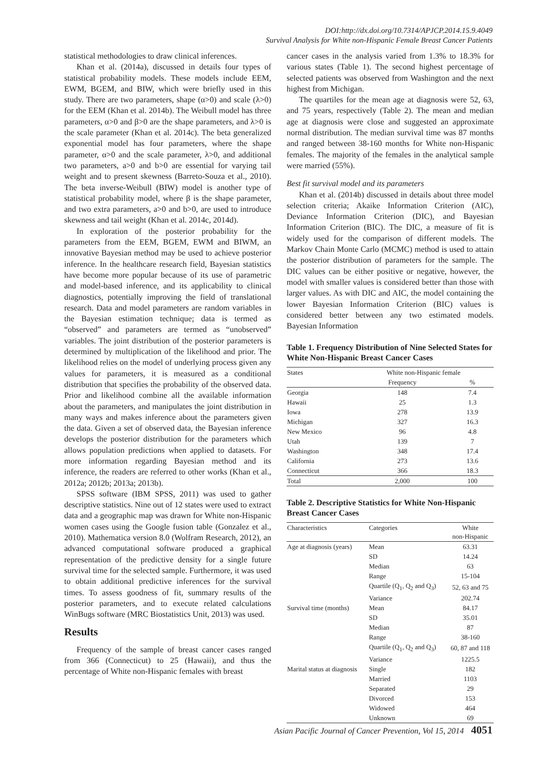DOI:http://dx.doi.org/10.7314/APJCP.2014.15.9.4049
Survival Analysis for White non-Hispanic Female Breast Cancer Patients
statistical methodologies to draw clinical inferences.
Khan et al. (2014a), discussed in details four types of statistical probability models. These models include EEM, EWM, BGEM, and BIW, which were briefly used in this study. There are two parameters, shape (α>0) and scale (λ>0) for the EEM (Khan et al. 2014b). The Weibull model has three parameters, α>0 and β>0 are the shape parameters, and λ>0 is the scale parameter (Khan et al. 2014c). The beta generalized exponential model has four parameters, where the shape parameter, α>0 and the scale parameter, λ>0, and additional two parameters, a>0 and b>0 are essential for varying tail weight and to present skewness (Barreto-Souza et al., 2010). The beta inverse-Weibull (BIW) model is another type of statistical probability model, where β is the shape parameter, and two extra parameters, a>0 and b>0, are used to introduce skewness and tail weight (Khan et al. 2014c, 2014d).
In exploration of the posterior probability for the parameters from the EEM, BGEM, EWM and BIWM, an innovative Bayesian method may be used to achieve posterior inference. In the healthcare research field, Bayesian statistics have become more popular because of its use of parametric and model-based inference, and its applicability to clinical diagnostics, potentially improving the field of translational research. Data and model parameters are random variables in the Bayesian estimation technique; data is termed as “observed” and parameters are termed as “unobserved” variables. The joint distribution of the posterior parameters is determined by multiplication of the likelihood and prior. The likelihood relies on the model of underlying process given any values for parameters, it is measured as a conditional distribution that specifies the probability of the observed data. Prior and likelihood combine all the available information about the parameters, and manipulates the joint distribution in many ways and makes inference about the parameters given the data. Given a set of observed data, the Bayesian inference develops the posterior distribution for the parameters which allows population predictions when applied to datasets. For more information regarding Bayesian method and its inference, the readers are referred to other works (Khan et al., 2012a; 2012b; 2013a; 2013b).
SPSS software (IBM SPSS, 2011) was used to gather descriptive statistics. Nine out of 12 states were used to extract data and a geographic map was drawn for White non-Hispanic women cases using the Google fusion table (Gonzalez et al., 2010). Mathematica version 8.0 (Wolfram Research, 2012), an advanced computational software produced a graphical representation of the predictive density for a single future survival time for the selected sample. Furthermore, it was used to obtain additional predictive inferences for the survival times. To assess goodness of fit, summary results of the posterior parameters, and to execute related calculations WinBugs software (MRC Biostatistics Unit, 2013) was used.
Results
Frequency of the sample of breast cancer cases ranged from 366 (Connecticut) to 25 (Hawaii), and thus the percentage of White non-Hispanic females with breast
cancer cases in the analysis varied from 1.3% to 18.3% for various states (Table 1). The second highest percentage of selected patients was observed from Washington and the next highest from Michigan.
The quartiles for the mean age at diagnosis were 52, 63, and 75 years, respectively (Table 2). The mean and median age at diagnosis were close and suggested an approximate normal distribution. The median survival time was 87 months and ranged between 38-160 months for White non-Hispanic females. The majority of the females in the analytical sample were married (55%).
Best fit survival model and its parameters
Khan et al. (2014b) discussed in details about three model selection criteria; Akaike Information Criterion (AIC), Deviance Information Criterion (DIC), and Bayesian Information Criterion (BIC). The DIC, a measure of fit is widely used for the comparison of different models. The Markov Chain Monte Carlo (MCMC) method is used to attain the posterior distribution of parameters for the sample. The DIC values can be either positive or negative, however, the model with smaller values is considered better than those with larger values. As with DIC and AIC, the model containing the lower Bayesian Information Criterion (BIC) values is considered better between any two estimated models. Bayesian Information
Table 1. Frequency Distribution of Nine Selected States for White Non-Hispanic Breast Cancer Cases
| States | White non-Hispanic female | |
| --- | --- | --- |
| | Frequency | % |
| Georgia | 148 | 7.4 |
| Hawaii | 25 | 1.3 |
| Iowa | 278 | 13.9 |
| Michigan | 327 | 16.3 |
| New Mexico | 96 | 4.8 |
| Utah | 139 | 7 |
| Washington | 348 | 17.4 |
| California | 273 | 13.6 |
| Connecticut | 366 | 18.3 |
| Total | 2,000 | 100 |
Table 2. Descriptive Statistics for White Non-Hispanic Breast Cancer Cases
| Characteristics | Categories | White non-Hispanic |
| --- | --- | --- |
| Age at diagnosis (years) | Mean | 63.31 |
| | SD | 14.24 |
| | Median | 63 |
| | Range | 15-104 |
| | Quartile (Q<sub>1</sub>, Q<sub>2</sub> and Q<sub>3</sub>) | 52, 63 and 75 |
| | Variance | 202.74 |
| Survival time (months) | Mean | 84.17 |
| | SD | 35.01 |
| | Median | 87 |
| | Range | 38-160 |
| | Quartile (Q<sub>1</sub>, Q<sub>2</sub> and Q<sub>3</sub>) | 60, 87 and 118 |
| | Variance | 1225.5 |
| Marital status at diagnosis | Single | 182 |
| | Married | 1103 |
| | Separated | 29 |
| | Divorced | 153 |
| | Widowed | 464 |
| | Unknown | 69 |
Asian Pacific Journal of Cancer Prevention, Vol 15, 2014 4051